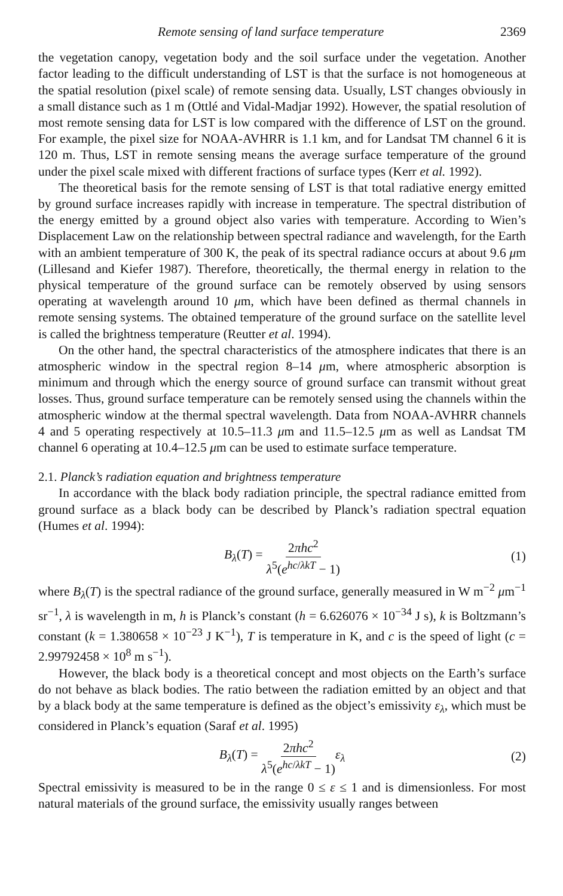Remote sensing of land surface temperature 2369
the vegetation canopy, vegetation body and the soil surface under the vegetation. Another factor leading to the difficult understanding of LST is that the surface is not homogeneous at the spatial resolution (pixel scale) of remote sensing data. Usually, LST changes obviously in a small distance such as 1 m (Ottlé and Vidal-Madjar 1992). However, the spatial resolution of most remote sensing data for LST is low compared with the difference of LST on the ground. For example, the pixel size for NOAA-AVHRR is 1.1 km, and for Landsat TM channel 6 it is 120 m. Thus, LST in remote sensing means the average surface temperature of the ground under the pixel scale mixed with different fractions of surface types (Kerr et al. 1992).
The theoretical basis for the remote sensing of LST is that total radiative energy emitted by ground surface increases rapidly with increase in temperature. The spectral distribution of the energy emitted by a ground object also varies with temperature. According to Wien’s Displacement Law on the relationship between spectral radiance and wavelength, for the Earth with an ambient temperature of 300 K, the peak of its spectral radiance occurs at about 9.6 μm (Lillesand and Kiefer 1987). Therefore, theoretically, the thermal energy in relation to the physical temperature of the ground surface can be remotely observed by using sensors operating at wavelength around 10 μm, which have been defined as thermal channels in remote sensing systems. The obtained temperature of the ground surface on the satellite level is called the brightness temperature (Reutter et al. 1994).
On the other hand, the spectral characteristics of the atmosphere indicates that there is an atmospheric window in the spectral region 8–14 μm, where atmospheric absorption is minimum and through which the energy source of ground surface can transmit without great losses. Thus, ground surface temperature can be remotely sensed using the channels within the atmospheric window at the thermal spectral wavelength. Data from NOAA-AVHRR channels 4 and 5 operating respectively at 10.5–11.3 μm and 11.5–12.5 μm as well as Landsat TM channel 6 operating at 10.4–12.5 μm can be used to estimate surface temperature.
2.1. Planck’s radiation equation and brightness temperature
In accordance with the black body radiation principle, the spectral radiance emitted from ground surface as a black body can be described by Planck’s radiation spectral equation (Humes et al. 1994):
B<sub>λ</sub>(T) = 2πhc<sup>2</sup> λ<sup>5</sup>(e<sup>hc/λkT</sup> − 1) (1)
where B<sub>λ</sub>(T) is the spectral radiance of the ground surface, generally measured in W m<sup>−2</sup> μm<sup>−1</sup> sr<sup>−1</sup>, λ is wavelength in m, h is Planck’s constant (h = 6.626076 × 10<sup>−34</sup> J s), k is Boltzmann’s constant (k = 1.380658 × 10<sup>−23</sup> J K<sup>−1</sup>), T is temperature in K, and c is the speed of light (c = 2.99792458 × 10<sup>8</sup> m s<sup>−1</sup>).
However, the black body is a theoretical concept and most objects on the Earth’s surface do not behave as black bodies. The ratio between the radiation emitted by an object and that by a black body at the same temperature is defined as the object’s emissivity ε<sub>λ</sub>, which must be considered in Planck’s equation (Saraf et al. 1995)
B<sub>λ</sub>(T) = 2πhc<sup>2</sup> λ<sup>5</sup>(e<sup>hc/λkT</sup> − 1) ε<sub>λ</sub> (2)
Spectral emissivity is measured to be in the range 0 ≤ ε ≤ 1 and is dimensionless. For most natural materials of the ground surface, the emissivity usually ranges between